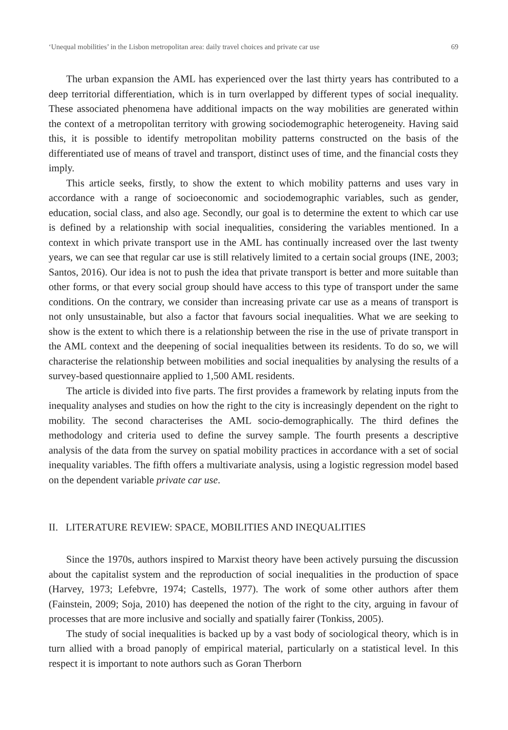‘Unequal mobilities’ in the Lisbon metropolitan area: daily travel choices and private car use 69
The urban expansion the AML has experienced over the last thirty years has contributed to a deep territorial differentiation, which is in turn overlapped by different types of social inequality. These associated phenomena have additional impacts on the way mobilities are generated within the context of a metropolitan territory with growing sociodemographic heterogeneity. Having said this, it is possible to identify metropolitan mobility patterns constructed on the basis of the differentiated use of means of travel and transport, distinct uses of time, and the financial costs they imply.
This article seeks, firstly, to show the extent to which mobility patterns and uses vary in accordance with a range of socioeconomic and sociodemographic variables, such as gender, education, social class, and also age. Secondly, our goal is to determine the extent to which car use is defined by a relationship with social inequalities, considering the variables mentioned. In a context in which private transport use in the AML has continually increased over the last twenty years, we can see that regular car use is still relatively limited to a certain social groups (INE, 2003; Santos, 2016). Our idea is not to push the idea that private transport is better and more suitable than other forms, or that every social group should have access to this type of transport under the same conditions. On the contrary, we consider than increasing private car use as a means of transport is not only unsustainable, but also a factor that favours social inequalities. What we are seeking to show is the extent to which there is a relationship between the rise in the use of private transport in the AML context and the deepening of social inequalities between its residents. To do so, we will characterise the relationship between mobilities and social inequalities by analysing the results of a survey-based questionnaire applied to 1,500 AML residents.
The article is divided into five parts. The first provides a framework by relating inputs from the inequality analyses and studies on how the right to the city is increasingly dependent on the right to mobility. The second characterises the AML socio-demographically. The third defines the methodology and criteria used to define the survey sample. The fourth presents a descriptive analysis of the data from the survey on spatial mobility practices in accordance with a set of social inequality variables. The fifth offers a multivariate analysis, using a logistic regression model based on the dependent variable private car use.
II. LITERATURE REVIEW: SPACE, MOBILITIES AND INEQUALITIES
Since the 1970s, authors inspired to Marxist theory have been actively pursuing the discussion about the capitalist system and the reproduction of social inequalities in the production of space (Harvey, 1973; Lefebvre, 1974; Castells, 1977). The work of some other authors after them (Fainstein, 2009; Soja, 2010) has deepened the notion of the right to the city, arguing in favour of processes that are more inclusive and socially and spatially fairer (Tonkiss, 2005).
The study of social inequalities is backed up by a vast body of sociological theory, which is in turn allied with a broad panoply of empirical material, particularly on a statistical level. In this respect it is important to note authors such as Goran Therborn